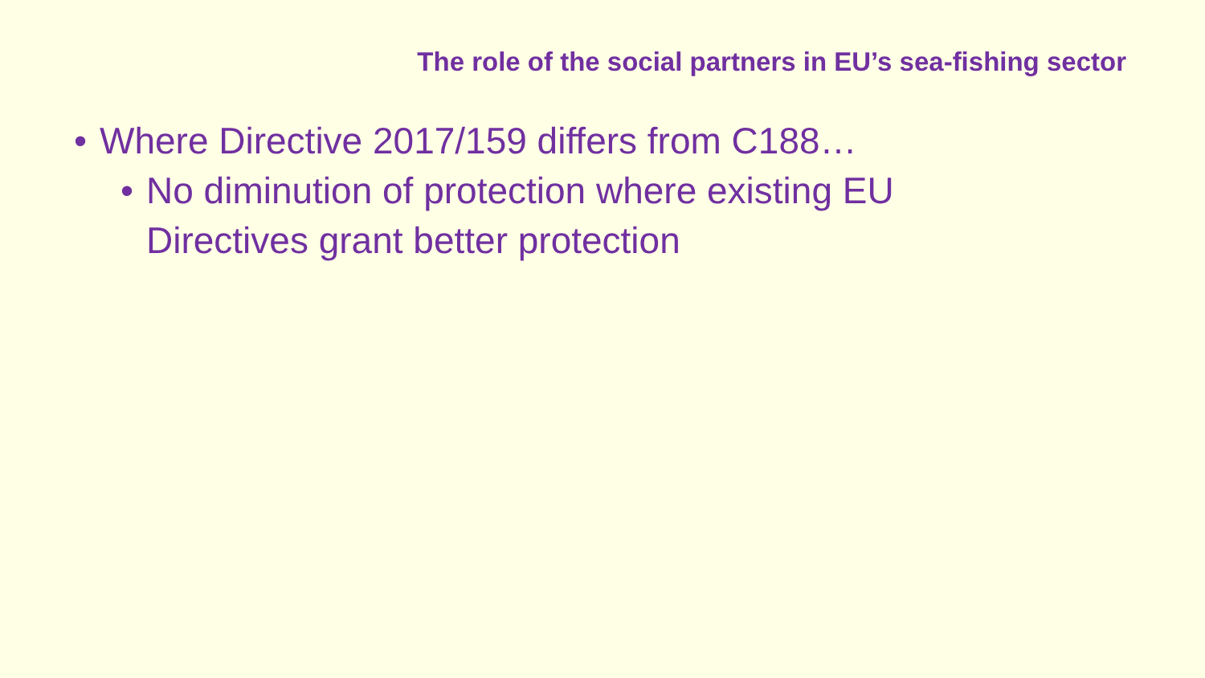The role of the social partners in EU’s sea-fishing sector
• Where Directive 2017/159 differs from C188…
• No diminution of protection where existing EU
Directives grant better protection